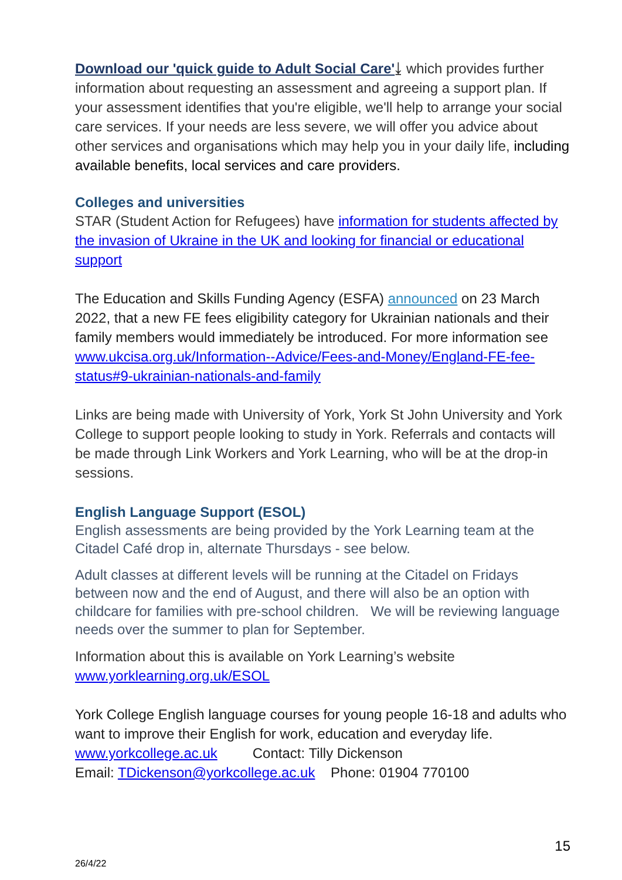Download our 'quick guide to Adult Social Care'⤓ which provides further information about requesting an assessment and agreeing a support plan. If your assessment identifies that you're eligible, we'll help to arrange your social care services. If your needs are less severe, we will offer you advice about other services and organisations which may help you in your daily life, including available benefits, local services and care providers.
Colleges and universities
STAR (Student Action for Refugees) have information for students affected by the invasion of Ukraine in the UK and looking for financial or educational support
The Education and Skills Funding Agency (ESFA) announced on 23 March 2022, that a new FE fees eligibility category for Ukrainian nationals and their family members would immediately be introduced. For more information see www.ukcisa.org.uk/Information--Advice/Fees-and-Money/England-FE-fee-status#9-ukrainian-nationals-and-family
Links are being made with University of York, York St John University and York College to support people looking to study in York. Referrals and contacts will be made through Link Workers and York Learning, who will be at the drop-in sessions.
English Language Support (ESOL)
English assessments are being provided by the York Learning team at the Citadel Café drop in, alternate Thursdays - see below.
Adult classes at different levels will be running at the Citadel on Fridays between now and the end of August, and there will also be an option with childcare for families with pre-school children. We will be reviewing language needs over the summer to plan for September.
Information about this is available on York Learning’s website www.yorklearning.org.uk/ESOL
York College English language courses for young people 16-18 and adults who want to improve their English for work, education and everyday life.
www.yorkcollege.ac.uk Contact: Tilly Dickenson
Email: TDickenson@yorkcollege.ac.uk Phone: 01904 770100
15
26/4/22